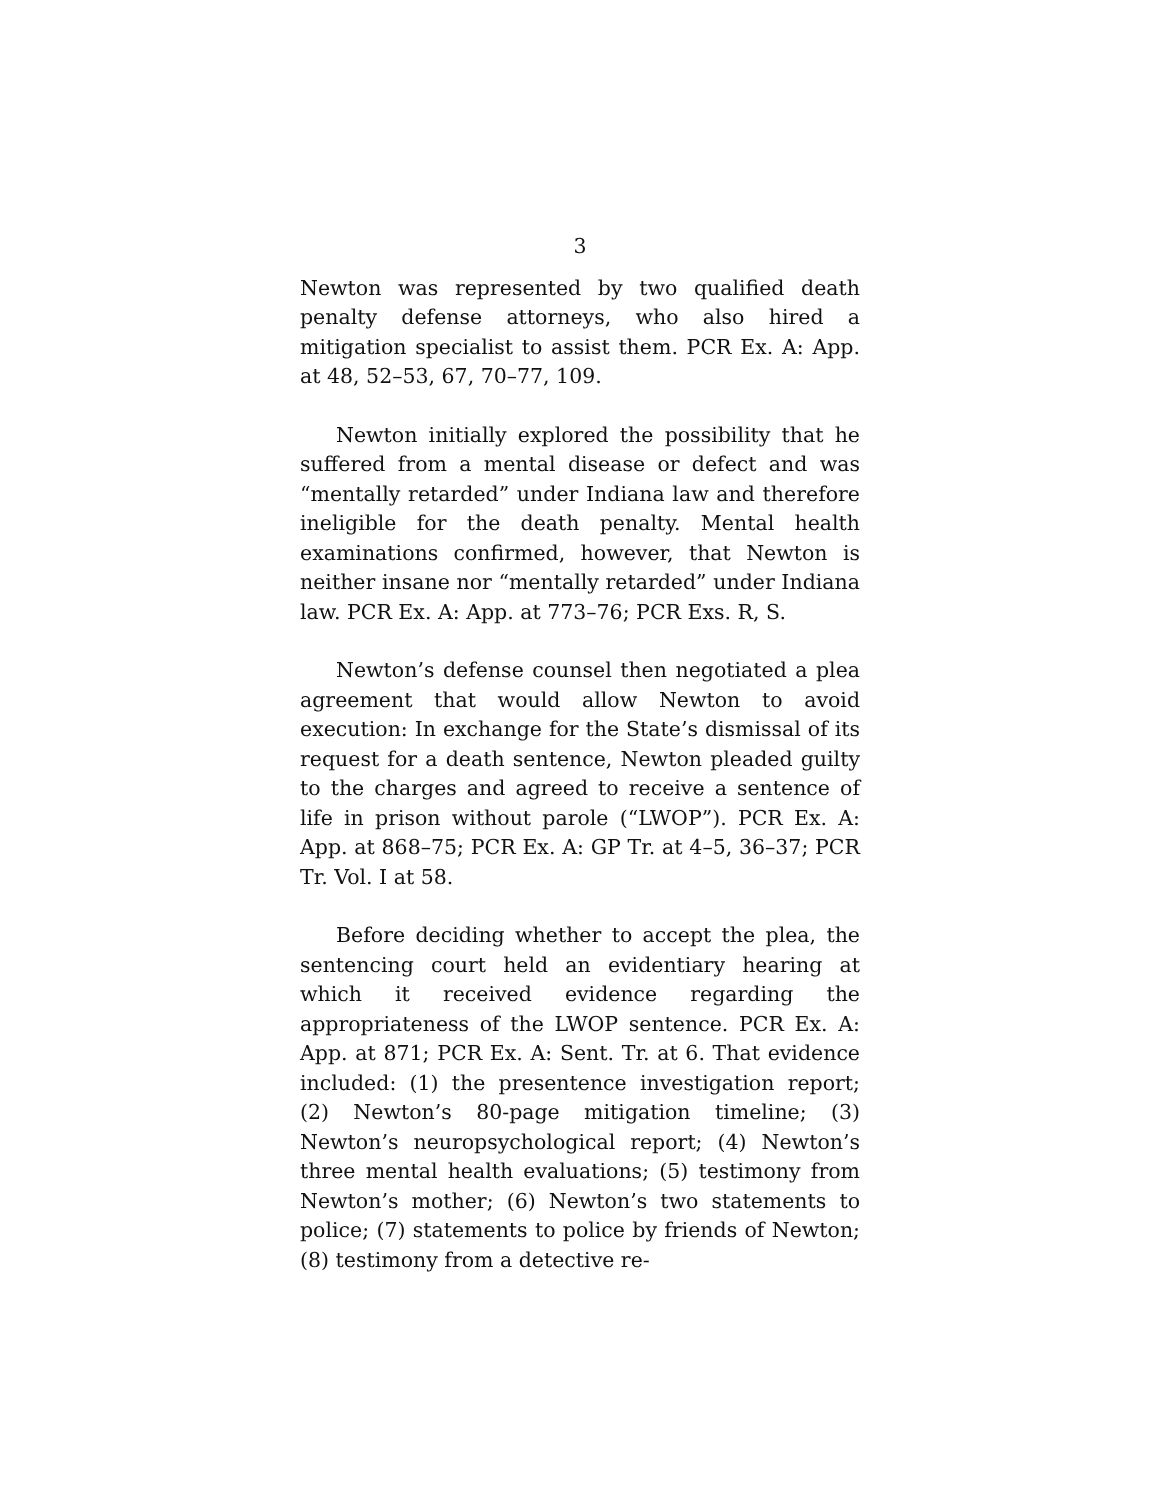3
Newton was represented by two qualified death penalty defense attorneys, who also hired a mitigation specialist to assist them. PCR Ex. A: App. at 48, 52–53, 67, 70–77, 109.
Newton initially explored the possibility that he suffered from a mental disease or defect and was “mentally retarded” under Indiana law and therefore ineligible for the death penalty. Mental health examinations confirmed, however, that Newton is neither insane nor “mentally retarded” under Indiana law. PCR Ex. A: App. at 773–76; PCR Exs. R, S.
Newton’s defense counsel then negotiated a plea agreement that would allow Newton to avoid execution: In exchange for the State’s dismissal of its request for a death sentence, Newton pleaded guilty to the charges and agreed to receive a sentence of life in prison without parole (“LWOP”). PCR Ex. A: App. at 868–75; PCR Ex. A: GP Tr. at 4–5, 36–37; PCR Tr. Vol. I at 58.
Before deciding whether to accept the plea, the sentencing court held an evidentiary hearing at which it received evidence regarding the appropriateness of the LWOP sentence. PCR Ex. A: App. at 871; PCR Ex. A: Sent. Tr. at 6. That evidence included: (1) the presentence investigation report; (2) Newton’s 80-page mitigation timeline; (3) Newton’s neuropsychological report; (4) Newton’s three mental health evaluations; (5) testimony from Newton’s mother; (6) Newton’s two statements to police; (7) statements to police by friends of Newton; (8) testimony from a detective re-